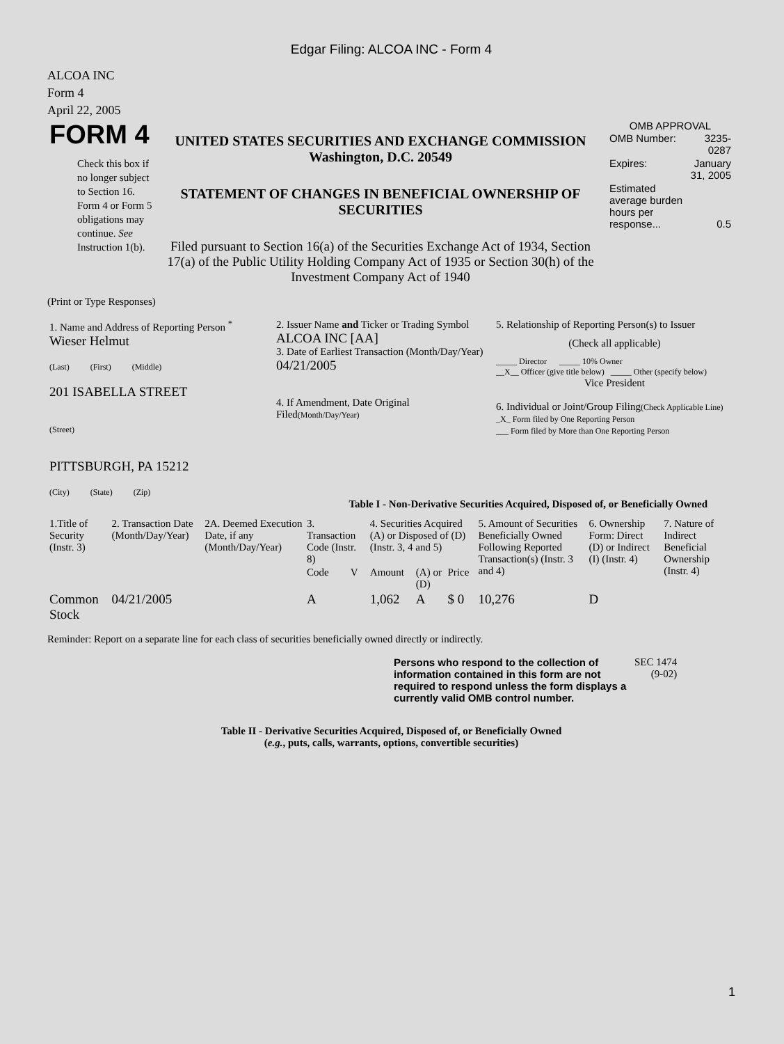Edgar Filing: ALCOA INC - Form 4
ALCOA INC
Form 4
April 22, 2005
| FORM 4 Check this box if no longer subject to Section 16. Form 4 or Form 5 obligations may continue. See Instruction 1(b). | UNITED STATES SECURITIES AND EXCHANGE COMMISSION Washington, D.C. 20549 STATEMENT OF CHANGES IN BENEFICIAL OWNERSHIP OF SECURITIES Filed pursuant to Section 16(a) of the Securities Exchange Act of 1934, Section 17(a) of the Public Utility Holding Company Act of 1935 or Section 30(h) of the Investment Company Act of 1940 | OMB APPROVAL / OMB Number: / 3235-0287 / / Expires: / January 31, 2005 / / Estimated average burden hours per response... / 0.5 / |
(Print or Type Responses)
| 1. Name and Address of Reporting Person <sup>*</sup> Wieser Helmut (Last) (First) (Middle) 201 ISABELLA STREET (Street) PITTSBURGH, PA 15212 (City) (State) (Zip) | 2. Issuer Name and Ticker or Trading Symbol ALCOA INC [AA] 3. Date of Earliest Transaction (Month/Day/Year) 04/21/2005 4. If Amendment, Date Original Filed (Month/Day/Year) | 5. Relationship of Reporting Person(s) to Issuer (Check all applicable) _____ Director _____ 10% Owner __X__ Officer (give title below) _____ Other (specify below) Vice President 6. Individual or Joint/Group Filing (Check Applicable Line) _X_ Form filed by One Reporting Person ___ Form filed by More than One Reporting Person |
Table I - Non-Derivative Securities Acquired, Disposed of, or Beneficially Owned
| 1.Title of Security (Instr. 3) | 2. Transaction Date (Month/Day/Year) | 2A. Deemed Execution Date, if any (Month/Day/Year) | 3. Transaction Code (Instr. 8) | | 4. Securities Acquired (A) or Disposed of (D) (Instr. 3, 4 and 5) | | | 5. Amount of Securities Beneficially Owned Following Reported Transaction(s) (Instr. 3 and 4) | 6. Ownership Form: Direct (D) or Indirect (I) (Instr. 4) | 7. Nature of Indirect Beneficial Ownership (Instr. 4) |
| --- | --- | --- | --- | --- | --- | --- | --- | --- | --- | --- |
| | | | Code | V | Amount | (A) or (D) | Price | | | |
| Common Stock | 04/21/2005 | | A | | 1,062 | A | $ 0 | 10,276 | D | |
Reminder: Report on a separate line for each class of securities beneficially owned directly or indirectly.
| Persons who respond to the collection of information contained in this form are not required to respond unless the form displays a currently valid OMB control number. | SEC 1474 (9-02) |
Table II - Derivative Securities Acquired, Disposed of, or Beneficially Owned
(e.g., puts, calls, warrants, options, convertible securities)
1